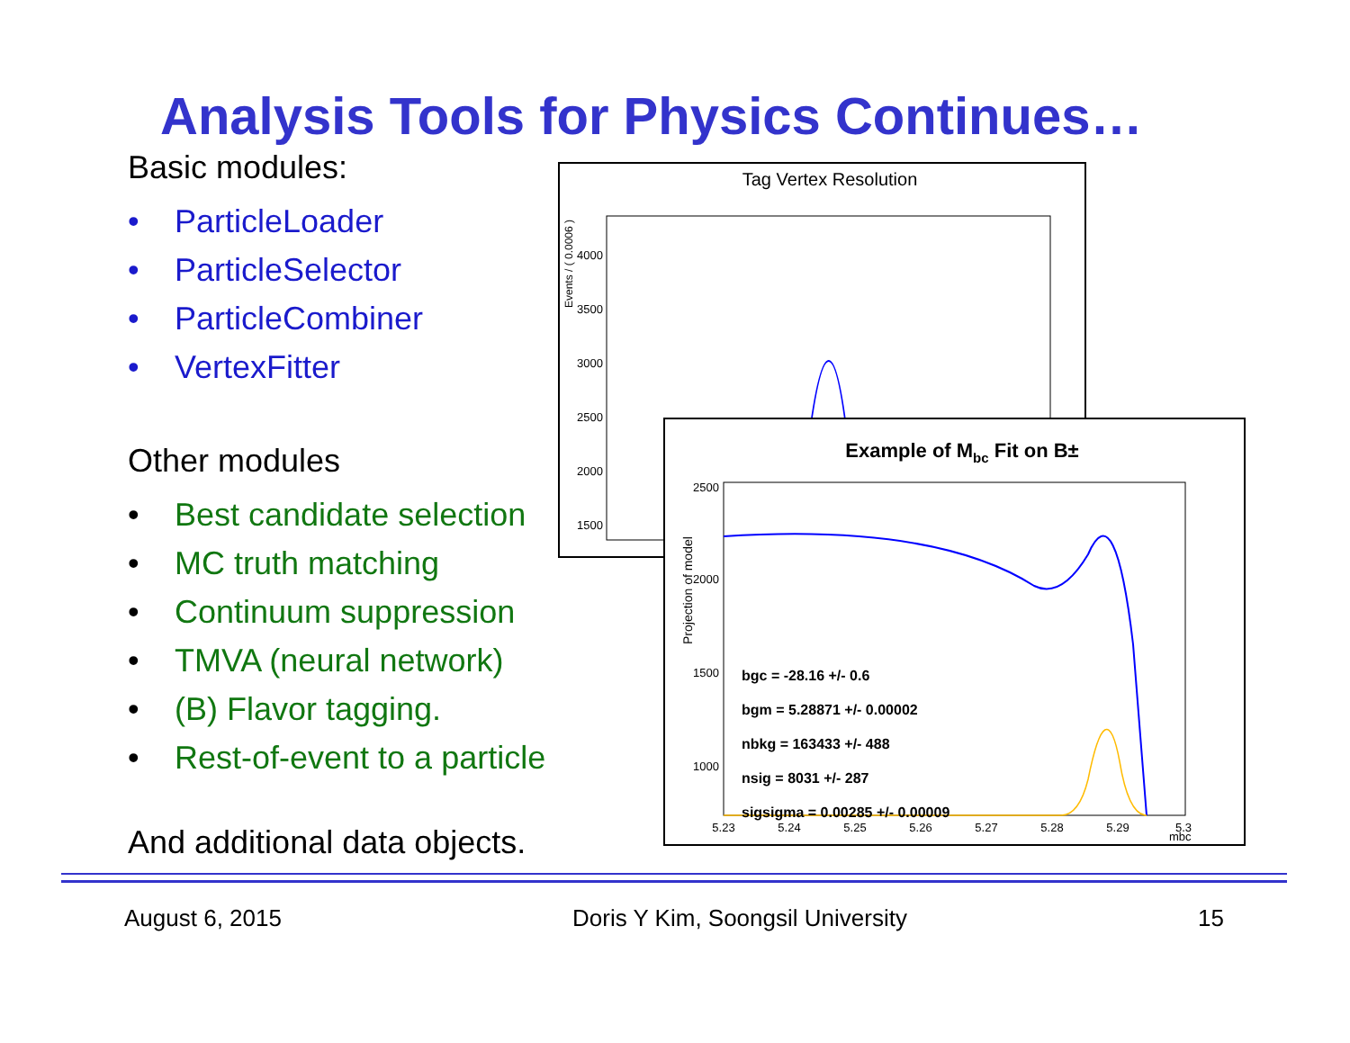Analysis Tools for Physics Continues…
Basic modules:
• ParticleLoader
• ParticleSelector
• ParticleCombiner
• VertexFitter
Other modules
• Best candidate selection
• MC truth matching
• Continuum suppression
• TMVA (neural network)
• (B) Flavor tagging.
• Rest-of-event to a particle
And additional data objects.
Tag Vertex Resolution
Events / ( 0.0006 )
4000
3500
3000
2500
2000
1500
Example of Mbc Fit on B±
Projection of model
2500
2000
1500
1000
bgc = -28.16 +/- 0.6
bgm = 5.28871 +/- 0.00002
nbkg = 163433 +/- 488
nsig = 8031 +/- 287
sigsigma = 0.00285 +/- 0.00009
5.23
5.24
5.25
5.26
5.27
5.28
5.29
5.3
mbc
August 6, 2015 Doris Y Kim, Soongsil University 15